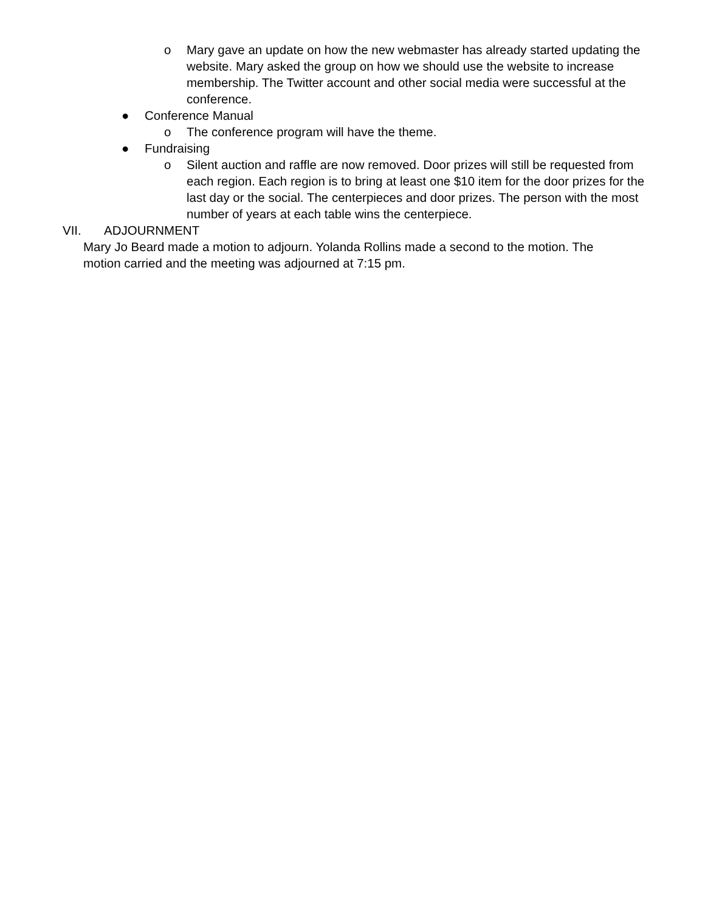o Mary gave an update on how the new webmaster has already started updating the website. Mary asked the group on how we should use the website to increase membership. The Twitter account and other social media were successful at the conference.
● Conference Manual
o The conference program will have the theme.
● Fundraising
o Silent auction and raffle are now removed. Door prizes will still be requested from each region. Each region is to bring at least one $10 item for the door prizes for the last day or the social. The centerpieces and door prizes. The person with the most number of years at each table wins the centerpiece.
VII. ADJOURNMENT
Mary Jo Beard made a motion to adjourn. Yolanda Rollins made a second to the motion. The motion carried and the meeting was adjourned at 7:15 pm.